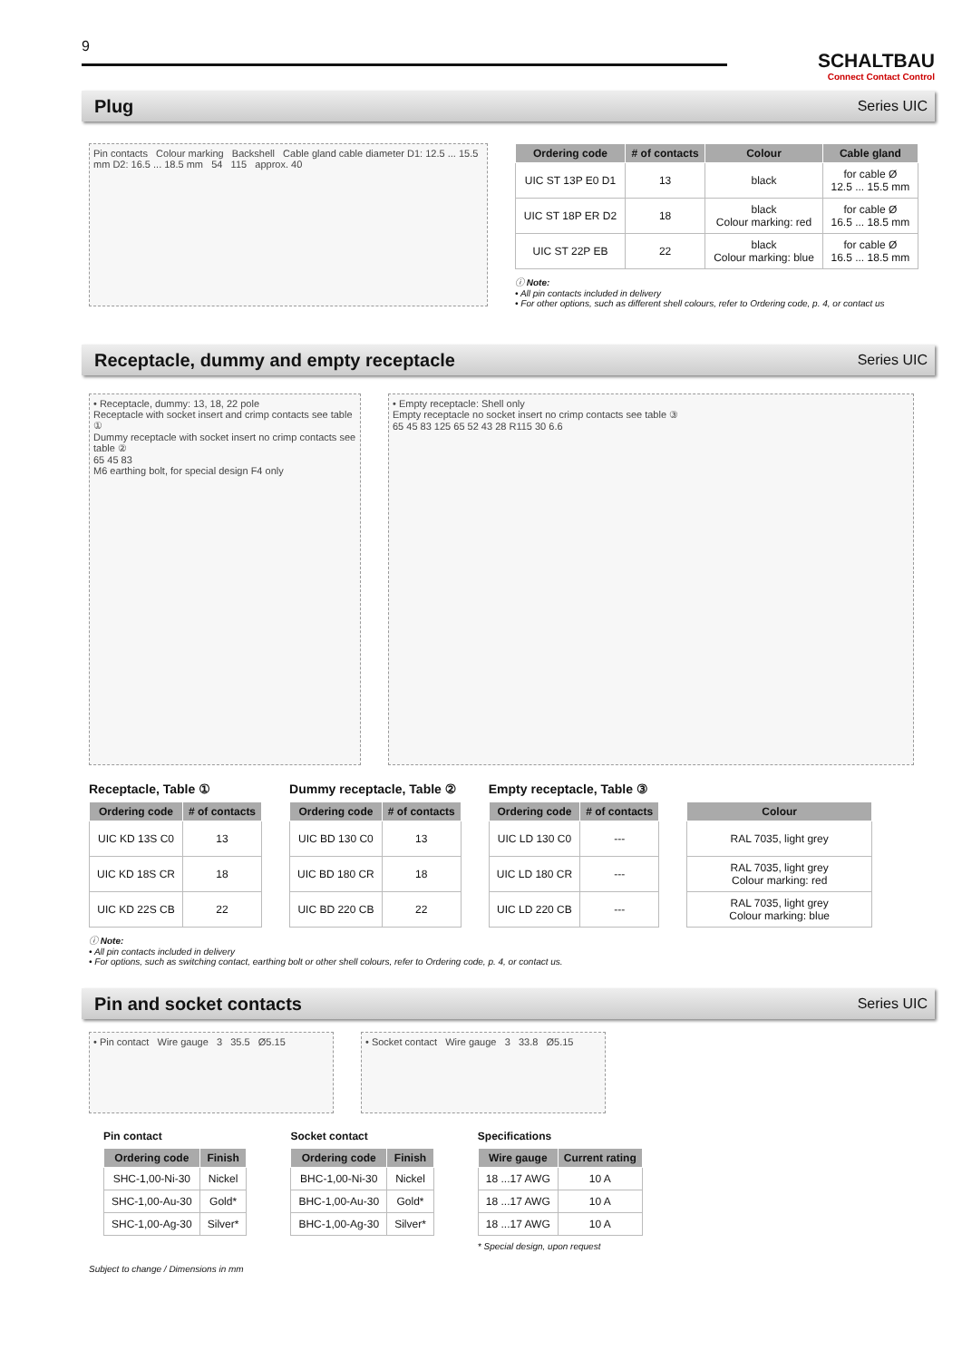9
SCHALTBAU
Connect Contact Control
Plug Series UIC
Pin contacts Colour marking Backshell Cable gland cable diameter D1: 12.5 ... 15.5 mm D2: 16.5 ... 18.5 mm 54 115 approx. 40
| Ordering code | # of contacts | Colour | Cable gland |
| --- | --- | --- | --- |
| UIC ST 13P E0 D1 | 13 | black | for cable Ø 12.5 ... 15.5 mm |
| UIC ST 18P ER D2 | 18 | black Colour marking: red | for cable Ø 16.5 ... 18.5 mm |
| UIC ST 22P EB | 22 | black Colour marking: blue | for cable Ø 16.5 ... 18.5 mm |
ⓘ Note:
• All pin contacts included in delivery
• For other options, such as different shell colours, refer to Ordering code, p. 4, or contact us
Receptacle, dummy and empty receptacle Series UIC
• Receptacle, dummy: 13, 18, 22 pole
Receptacle with socket insert and crimp contacts see table ①
Dummy receptacle with socket insert no crimp contacts see table ②
65 45 83
M6 earthing bolt, for special design F4 only
• Empty receptacle: Shell only
Empty receptacle no socket insert no crimp contacts see table ③
65 45 83 125 65 52 43 28 R115 30 6.6
Receptacle, Table ①
| Ordering code | # of contacts |
| --- | --- |
| UIC KD 13S C0 | 13 |
| UIC KD 18S CR | 18 |
| UIC KD 22S CB | 22 |
Dummy receptacle, Table ②
| Ordering code | # of contacts |
| --- | --- |
| UIC BD 130 C0 | 13 |
| UIC BD 180 CR | 18 |
| UIC BD 220 CB | 22 |
Empty receptacle, Table ③
| Ordering code | # of contacts |
| --- | --- |
| UIC LD 130 C0 | --- |
| UIC LD 180 CR | --- |
| UIC LD 220 CB | --- |
| Colour |
| --- |
| RAL 7035, light grey |
| RAL 7035, light grey Colour marking: red |
| RAL 7035, light grey Colour marking: blue |
ⓘ Note:
• All pin contacts included in delivery
• For options, such as switching contact, earthing bolt or other shell colours, refer to Ordering code, p. 4, or contact us.
Pin and socket contacts Series UIC
• Pin contact Wire gauge 3 35.5 Ø5.15
• Socket contact Wire gauge 3 33.8 Ø5.15
Pin contact
| Ordering code | Finish |
| --- | --- |
| SHC-1,00-Ni-30 | Nickel |
| SHC-1,00-Au-30 | Gold* |
| SHC-1,00-Ag-30 | Silver* |
Socket contact
| Ordering code | Finish |
| --- | --- |
| BHC-1,00-Ni-30 | Nickel |
| BHC-1,00-Au-30 | Gold* |
| BHC-1,00-Ag-30 | Silver* |
Specifications
| Wire gauge | Current rating |
| --- | --- |
| 18 ...17 AWG | 10 A |
| 18 ...17 AWG | 10 A |
| 18 ...17 AWG | 10 A |
* Special design, upon request
Subject to change / Dimensions in mm